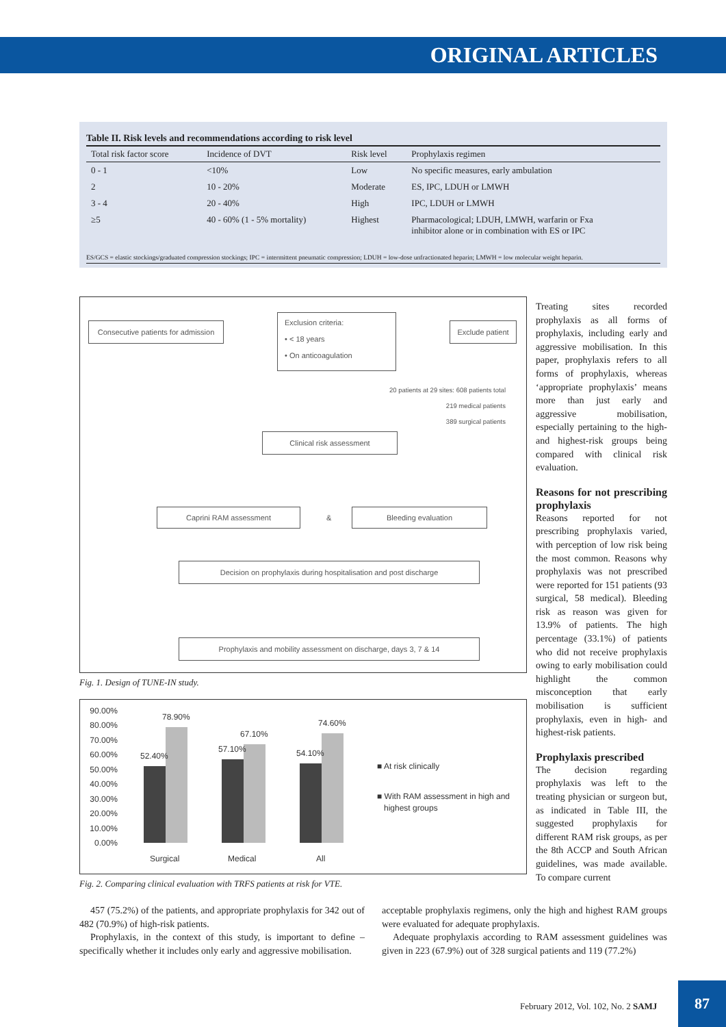ORIGINAL ARTICLES
Table II. Risk levels and recommendations according to risk level
| Total risk factor score | Incidence of DVT | Risk level | Prophylaxis regimen |
| --- | --- | --- | --- |
| 0 - 1 | <10% | Low | No specific measures, early ambulation |
| 2 | 10 - 20% | Moderate | ES, IPC, LDUH or LMWH |
| 3 - 4 | 20 - 40% | High | IPC, LDUH or LMWH |
| ≥5 | 40 - 60% (1 - 5% mortality) | Highest | Pharmacological; LDUH, LMWH, warfarin or Fxa inhibitor alone or in combination with ES or IPC |
ES/GCS = elastic stockings/graduated compression stockings; IPC = intermittent pneumatic compression; LDUH = low-dose unfractionated heparin; LMWH = low molecular weight heparin.
Consecutive patients for admission
Exclusion criteria:
• < 18 years
• On anticoagulation
Exclude patient
20 patients at 29 sites: 608 patients total
219 medical patients
389 surgical patients
Clinical risk assessment
Caprini RAM assessment
&
Bleeding evaluation
Decision on prophylaxis during hospitalisation and post discharge
Prophylaxis and mobility assessment on discharge, days 3, 7 & 14
Fig. 1. Design of TUNE-IN study.
90.00%
80.00%
70.00%
60.00%
50.00%
40.00%
30.00%
20.00%
10.00%
0.00%
52.40%
78.90%
57.10%
67.10%
54.10%
74.60%
Surgical
Medical
All
■ At risk clinically
■ With RAM assessment in high and
highest groups
Fig. 2. Comparing clinical evaluation with TRFS patients at risk for VTE.
Treating sites recorded prophylaxis as all forms of prophylaxis, including early and aggressive mobilisation. In this paper, prophylaxis refers to all forms of prophylaxis, whereas ‘appropriate prophylaxis’ means more than just early and aggressive mobilisation, especially pertaining to the high- and highest-risk groups being compared with clinical risk evaluation.
Reasons for not prescribing prophylaxis
Reasons reported for not prescribing prophylaxis varied, with perception of low risk being the most common. Reasons why prophylaxis was not prescribed were reported for 151 patients (93 surgical, 58 medical). Bleeding risk as reason was given for 13.9% of patients. The high percentage (33.1%) of patients who did not receive prophylaxis owing to early mobilisation could highlight the common misconception that early mobilisation is sufficient prophylaxis, even in high- and highest-risk patients.
Prophylaxis prescribed
The decision regarding prophylaxis was left to the treating physician or surgeon but, as indicated in Table III, the suggested prophylaxis for different RAM risk groups, as per the 8th ACCP and South African guidelines, was made available. To compare current
457 (75.2%) of the patients, and appropriate prophylaxis for 342 out of 482 (70.9%) of high-risk patients.
Prophylaxis, in the context of this study, is important to define – specifically whether it includes only early and aggressive mobilisation.
acceptable prophylaxis regimens, only the high and highest RAM groups were evaluated for adequate prophylaxis.
Adequate prophylaxis according to RAM assessment guidelines was given in 223 (67.9%) out of 328 surgical patients and 119 (77.2%)
February 2012, Vol. 102, No. 2 SAMJ
87